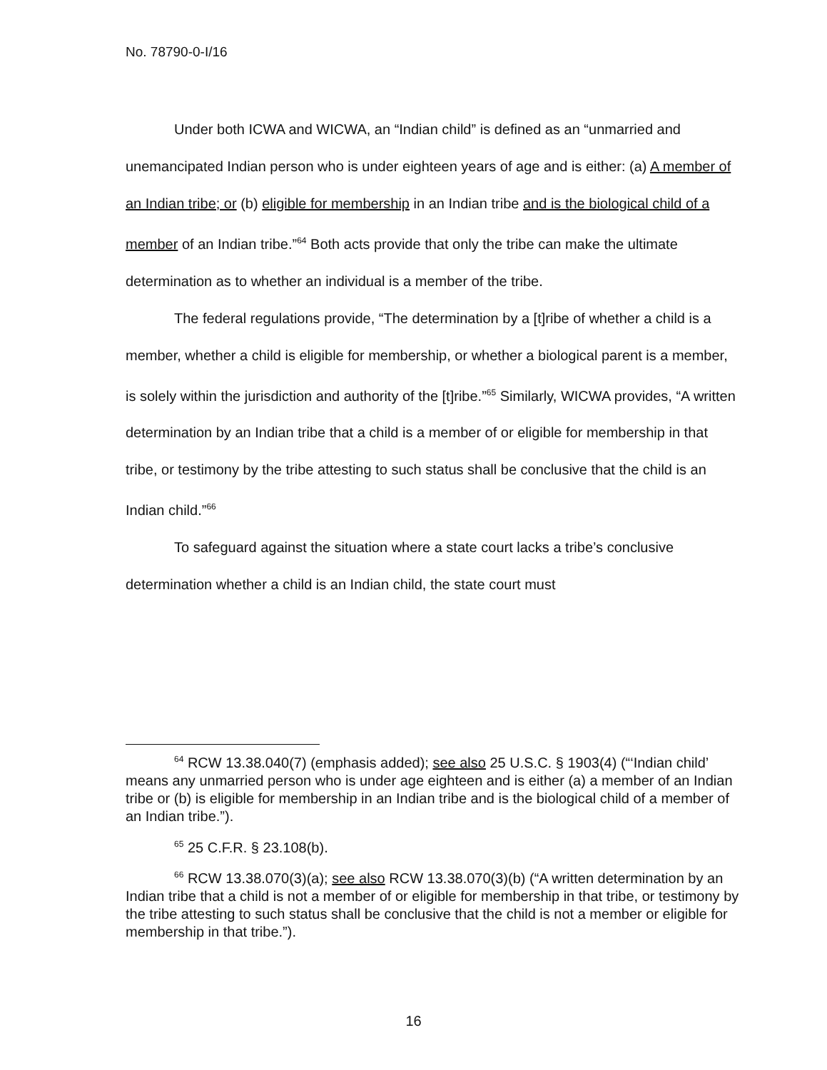No. 78790-0-I/16
Under both ICWA and WICWA, an “Indian child” is defined as an “unmarried and unemancipated Indian person who is under eighteen years of age and is either: (a) A member of an Indian tribe; or (b) eligible for membership in an Indian tribe and is the biological child of a member of an Indian tribe.”<sup>64</sup> Both acts provide that only the tribe can make the ultimate determination as to whether an individual is a member of the tribe.
The federal regulations provide, “The determination by a [t]ribe of whether a child is a member, whether a child is eligible for membership, or whether a biological parent is a member, is solely within the jurisdiction and authority of the [t]ribe.”<sup>65</sup> Similarly, WICWA provides, “A written determination by an Indian tribe that a child is a member of or eligible for membership in that tribe, or testimony by the tribe attesting to such status shall be conclusive that the child is an Indian child.”<sup>66</sup>
To safeguard against the situation where a state court lacks a tribe’s conclusive determination whether a child is an Indian child, the state court must
<sup>64</sup> RCW 13.38.040(7) (emphasis added); see also 25 U.S.C. § 1903(4) (“‘Indian child’ means any unmarried person who is under age eighteen and is either (a) a member of an Indian tribe or (b) is eligible for membership in an Indian tribe and is the biological child of a member of an Indian tribe.”).
<sup>65</sup> 25 C.F.R. § 23.108(b).
<sup>66</sup> RCW 13.38.070(3)(a); see also RCW 13.38.070(3)(b) (“A written determination by an Indian tribe that a child is not a member of or eligible for membership in that tribe, or testimony by the tribe attesting to such status shall be conclusive that the child is not a member or eligible for membership in that tribe.”).
16